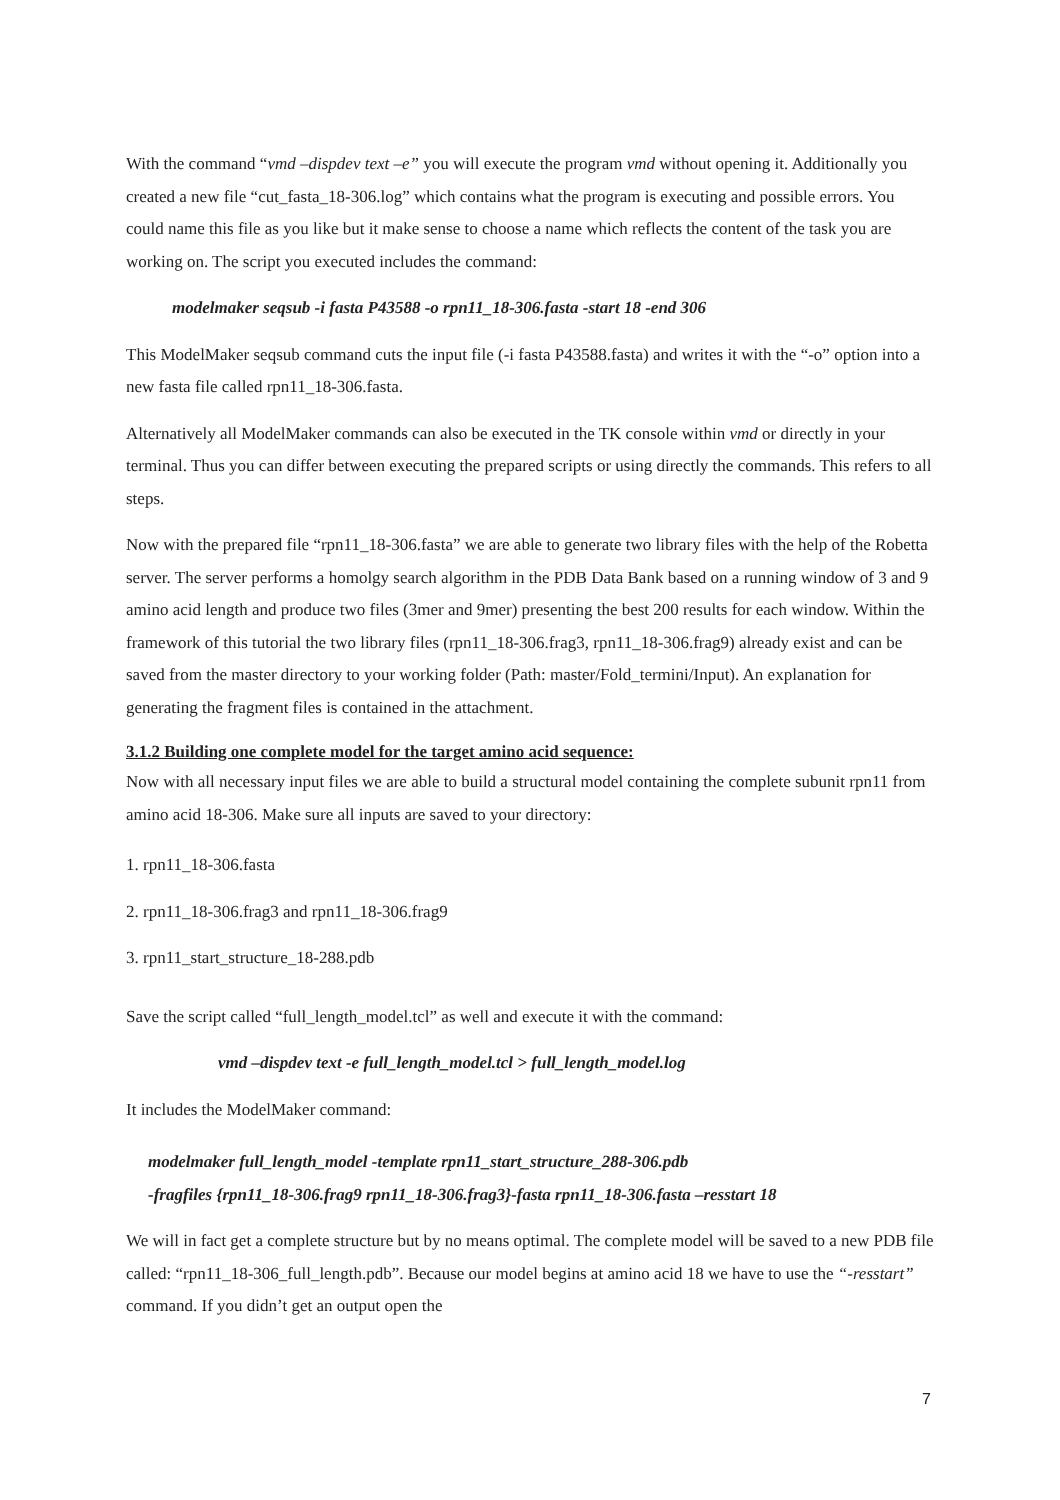With the command “vmd –dispdev text –e” you will execute the program vmd without opening it. Additionally you created a new file “cut_fasta_18-306.log” which contains what the program is executing and possible errors. You could name this file as you like but it make sense to choose a name which reflects the content of the task you are working on. The script you executed includes the command:
modelmaker seqsub -i fasta P43588 -o rpn11_18-306.fasta -start 18 -end 306
This ModelMaker seqsub command cuts the input file (-i fasta P43588.fasta) and writes it with the “-o” option into a new fasta file called rpn11_18-306.fasta.
Alternatively all ModelMaker commands can also be executed in the TK console within vmd or directly in your terminal. Thus you can differ between executing the prepared scripts or using directly the commands. This refers to all steps.
Now with the prepared file “rpn11_18-306.fasta” we are able to generate two library files with the help of the Robetta server. The server performs a homolgy search algorithm in the PDB Data Bank based on a running window of 3 and 9 amino acid length and produce two files (3mer and 9mer) presenting the best 200 results for each window. Within the framework of this tutorial the two library files (rpn11_18-306.frag3, rpn11_18-306.frag9) already exist and can be saved from the master directory to your working folder (Path: master/Fold_termini/Input). An explanation for generating the fragment files is contained in the attachment.
3.1.2 Building one complete model for the target amino acid sequence:
Now with all necessary input files we are able to build a structural model containing the complete subunit rpn11 from amino acid 18-306. Make sure all inputs are saved to your directory:
1. rpn11_18-306.fasta
2. rpn11_18-306.frag3 and rpn11_18-306.frag9
3. rpn11_start_structure_18-288.pdb
Save the script called “full_length_model.tcl” as well and execute it with the command:
vmd –dispdev text -e full_length_model.tcl > full_length_model.log
It includes the ModelMaker command:
modelmaker full_length_model -template rpn11_start_structure_288-306.pdb
-fragfiles {rpn11_18-306.frag9 rpn11_18-306.frag3}-fasta rpn11_18-306.fasta –resstart 18
We will in fact get a complete structure but by no means optimal. The complete model will be saved to a new PDB file called: “rpn11_18-306_full_length.pdb”. Because our model begins at amino acid 18 we have to use the “-resstart” command. If you didn’t get an output open the
7